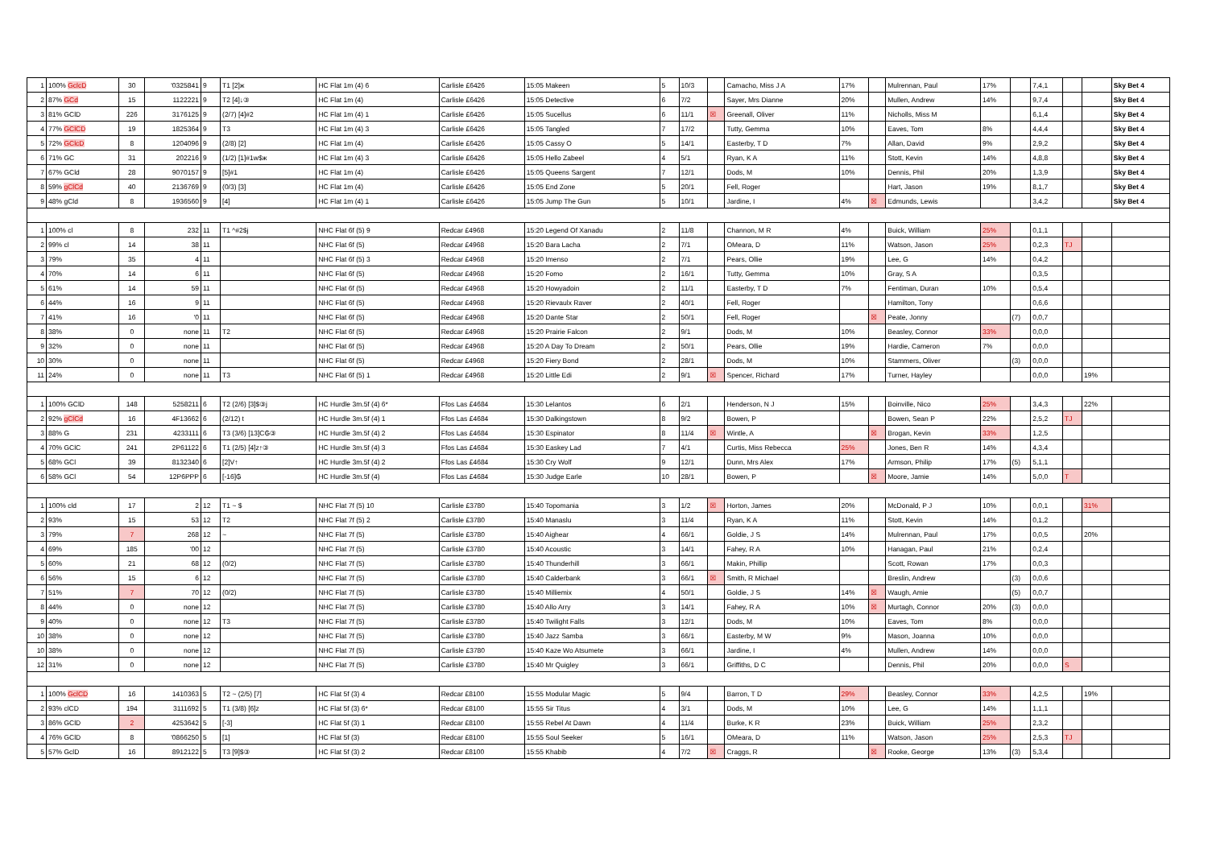| 1 | 100% GclcD | 30 | '0325841 | 9 | T1 [2]ж | HC Flat 1m (4) 6 | Carlisle £6426 | 15:05 Makeen | 5 | 10/3 | | Camacho, Miss J A | 17% | | Mulrennan, Paul | 17% | | 7,4,1 | | | Sky Bet 4 |
| 2 | 87% GCd | 15 | 1122221 | 9 | T2 [4]↓③ | HC Flat 1m (4) | Carlisle £6426 | 15:05 Detective | 6 | 7/2 | | Sayer, Mrs Dianne | 20% | | Mullen, Andrew | 14% | | 9,7,4 | | | Sky Bet 4 |
| 3 | 81% GClD | 226 | 3176125 | 9 | (2/7) [4]#2 | HC Flat 1m (4) 1 | Carlisle £6426 | 15:05 Sucellus | 6 | 11/1 | ☒ | Greenall, Oliver | 11% | | Nicholls, Miss M | | | 6,1,4 | | | Sky Bet 4 |
| 4 | 77% GClCD | 19 | 1825364 | 9 | T3 | HC Flat 1m (4) 3 | Carlisle £6426 | 15:05 Tangled | 7 | 17/2 | | Tutty, Gemma | 10% | | Eaves, Tom | 8% | | 4,4,4 | | | Sky Bet 4 |
| 5 | 72% GClcD | 8 | 1204096 | 9 | (2/8) [2] | HC Flat 1m (4) | Carlisle £6426 | 15:05 Cassy O | 5 | 14/1 | | Easterby, T D | 7% | | Allan, David | 9% | | 2,9,2 | | | Sky Bet 4 |
| 6 | 71% GC | 31 | 202216 | 9 | (1/2) [1]#1w$ж | HC Flat 1m (4) 3 | Carlisle £6426 | 15:05 Hello Zabeel | 4 | 5/1 | | Ryan, K A | 11% | | Stott, Kevin | 14% | | 4,8,8 | | | Sky Bet 4 |
| 7 | 67% GCld | 28 | 9070157 | 9 | [5]#1 | HC Flat 1m (4) | Carlisle £6426 | 15:05 Queens Sargent | 7 | 12/1 | | Dods, M | 10% | | Dennis, Phil | 20% | | 1,3,9 | | | Sky Bet 4 |
| 8 | 59% gClCd | 40 | 2136769 | 9 | (0/3) [3] | HC Flat 1m (4) | Carlisle £6426 | 15:05 End Zone | 5 | 20/1 | | Fell, Roger | | | Hart, Jason | 19% | | 8,1,7 | | | Sky Bet 4 |
| 9 | 48% gCld | 8 | 1936560 | 9 | [4] | HC Flat 1m (4) 1 | Carlisle £6426 | 15:05 Jump The Gun | 5 | 10/1 | | Jardine, I | 4% | ☒ | Edmunds, Lewis | | | 3,4,2 | | | Sky Bet 4 |
| 1 | 100% cl | 8 | 232 | 11 | T1 ^#2$j | NHC Flat 6f (5) 9 | Redcar £4968 | 15:20 Legend Of Xanadu | 2 | 11/8 | | Channon, M R | 4% | | Buick, William | 25% | | 0,1,1 | | | |
| 2 | 99% cl | 14 | 38 | 11 | | NHC Flat 6f (5) | Redcar £4968 | 15:20 Bara Lacha | 2 | 7/1 | | OMeara, D | 11% | | Watson, Jason | 25% | | 0,2,3 | TJ | | |
| 3 | 79% | 35 | 4 | 11 | | NHC Flat 6f (5) 3 | Redcar £4968 | 15:20 Imenso | 2 | 7/1 | | Pears, Ollie | 19% | | Lee, G | 14% | | 0,4,2 | | | |
| 4 | 70% | 14 | 6 | 11 | | NHC Flat 6f (5) | Redcar £4968 | 15:20 Fomo | 2 | 16/1 | | Tutty, Gemma | 10% | | Gray, S A | | | 0,3,5 | | | |
| 5 | 61% | 14 | 59 | 11 | | NHC Flat 6f (5) | Redcar £4968 | 15:20 Howyadoin | 2 | 11/1 | | Easterby, T D | 7% | | Fentiman, Duran | 10% | | 0,5,4 | | | |
| 6 | 44% | 16 | 9 | 11 | | NHC Flat 6f (5) | Redcar £4968 | 15:20 Rievaulx Raver | 2 | 40/1 | | Fell, Roger | | | Hamilton, Tony | | | 0,6,6 | | | |
| 7 | 41% | 16 | '0 | 11 | | NHC Flat 6f (5) | Redcar £4968 | 15:20 Dante Star | 2 | 50/1 | | Fell, Roger | | ☒ | Peate, Jonny | | (7) | 0,0,7 | | | |
| 8 | 38% | 0 | none | 11 | T2 | NHC Flat 6f (5) | Redcar £4968 | 15:20 Prairie Falcon | 2 | 9/1 | | Dods, M | 10% | | Beasley, Connor | 33% | | 0,0,0 | | | |
| 9 | 32% | 0 | none | 11 | | NHC Flat 6f (5) | Redcar £4968 | 15:20 A Day To Dream | 2 | 50/1 | | Pears, Ollie | 19% | | Hardie, Cameron | 7% | | 0,0,0 | | | |
| 10 | 30% | 0 | none | 11 | | NHC Flat 6f (5) | Redcar £4968 | 15:20 Fiery Bond | 2 | 28/1 | | Dods, M | 10% | | Stammers, Oliver | | (3) | 0,0,0 | | | |
| 11 | 24% | 0 | none | 11 | T3 | NHC Flat 6f (5) 1 | Redcar £4968 | 15:20 Little Edi | 2 | 9/1 | ☒ | Spencer, Richard | 17% | | Turner, Hayley | | | 0,0,0 | | 19% | |
| 1 | 100% GClD | 148 | 5258211 | 6 | T2 (2/6) [3]$③j | HC Hurdle 3m.5f (4) 6* | Ffos Las £4684 | 15:30 Lelantos | 6 | 2/1 | | Henderson, N J | 15% | | Boinville, Nico | 25% | | 3,4,3 | | 22% | |
| 2 | 92% gClCd | 16 | 4F13662 | 6 | (2/12) t | HC Hurdle 3m.5f (4) 1 | Ffos Las £4684 | 15:30 Dalkingstown | 8 | 9/2 | | Bowen, P | | | Bowen, Sean P | 22% | | 2,5,2 | TJ | | |
| 3 | 88% G | 231 | 4233111 | 6 | T3 (3/6) [13]C₲③ | HC Hurdle 3m.5f (4) 2 | Ffos Las £4684 | 15:30 Espinator | 8 | 11/4 | ☒ | Wintle, A | | ☒ | Brogan, Kevin | 33% | | 1,2,5 | | | |
| 4 | 70% GClC | 241 | 2P61122 | 6 | T1 (2/5) [4]z↑③ | HC Hurdle 3m.5f (4) 3 | Ffos Las £4684 | 15:30 Easkey Lad | 7 | 4/1 | | Curtis, Miss Rebecca | 25% | | Jones, Ben R | 14% | | 4,3,4 | | | |
| 5 | 68% GCl | 39 | 8132340 | 6 | [2]V↑ | HC Hurdle 3m.5f (4) 2 | Ffos Las £4684 | 15:30 Cry Wolf | 9 | 12/1 | | Dunn, Mrs Alex | 17% | | Armson, Philip | 17% | (5) | 5,1,1 | | | |
| 6 | 58% GCl | 54 | 12P6PPP | 6 | [-16]₲ | HC Hurdle 3m.5f (4) | Ffos Las £4684 | 15:30 Judge Earle | 10 | 28/1 | | Bowen, P | | ☒ | Moore, Jamie | 14% | | 5,0,0 | T | | |
| 1 | 100% cld | 17 | 2 | 12 | T1 ~ $ | NHC Flat 7f (5) 10 | Carlisle £3780 | 15:40 Topomania | 3 | 1/2 | ☒ | Horton, James | 20% | | McDonald, P J | 10% | | 0,0,1 | | 31% | |
| 2 | 93% | 15 | 53 | 12 | T2 | NHC Flat 7f (5) 2 | Carlisle £3780 | 15:40 Manaslu | 3 | 11/4 | | Ryan, K A | 11% | | Stott, Kevin | 14% | | 0,1,2 | | | |
| 3 | 79% | 7 | 268 | 12 | ~ | NHC Flat 7f (5) | Carlisle £3780 | 15:40 Aighear | 4 | 66/1 | | Goldie, J S | 14% | | Mulrennan, Paul | 17% | | 0,0,5 | | 20% | |
| 4 | 69% | 185 | '00 | 12 | | NHC Flat 7f (5) | Carlisle £3780 | 15:40 Acoustic | 3 | 14/1 | | Fahey, R A | 10% | | Hanagan, Paul | 21% | | 0,2,4 | | | |
| 5 | 60% | 21 | 68 | 12 | (0/2) | NHC Flat 7f (5) | Carlisle £3780 | 15:40 Thunderhill | 3 | 66/1 | | Makin, Phillip | | | Scott, Rowan | 17% | | 0,0,3 | | | |
| 6 | 56% | 15 | 6 | 12 | | NHC Flat 7f (5) | Carlisle £3780 | 15:40 Calderbank | 3 | 66/1 | ☒ | Smith, R Michael | | | Breslin, Andrew | | (3) | 0,0,6 | | | |
| 7 | 51% | 7 | 70 | 12 | (0/2) | NHC Flat 7f (5) | Carlisle £3780 | 15:40 Milliemix | 4 | 50/1 | | Goldie, J S | 14% | ☒ | Waugh, Amie | | (5) | 0,0,7 | | | |
| 8 | 44% | 0 | none | 12 | | NHC Flat 7f (5) | Carlisle £3780 | 15:40 Allo Arry | 3 | 14/1 | | Fahey, R A | 10% | ☒ | Murtagh, Connor | 20% | (3) | 0,0,0 | | | |
| 9 | 40% | 0 | none | 12 | T3 | NHC Flat 7f (5) | Carlisle £3780 | 15:40 Twilight Falls | 3 | 12/1 | | Dods, M | 10% | | Eaves, Tom | 8% | | 0,0,0 | | | |
| 10 | 38% | 0 | none | 12 | | NHC Flat 7f (5) | Carlisle £3780 | 15:40 Jazz Samba | 3 | 66/1 | | Easterby, M W | 9% | | Mason, Joanna | 10% | | 0,0,0 | | | |
| 10 | 38% | 0 | none | 12 | | NHC Flat 7f (5) | Carlisle £3780 | 15:40 Kaze Wo Atsumete | 3 | 66/1 | | Jardine, I | 4% | | Mullen, Andrew | 14% | | 0,0,0 | | | |
| 12 | 31% | 0 | none | 12 | | NHC Flat 7f (5) | Carlisle £3780 | 15:40 Mr Quigley | 3 | 66/1 | | Griffiths, D C | | | Dennis, Phil | 20% | | 0,0,0 | S | | |
| 1 | 100% GclCD | 16 | 1410363 | 5 | T2 ~ (2/5) [7] | HC Flat 5f (3) 4 | Redcar £8100 | 15:55 Modular Magic | 5 | 9/4 | | Barron, T D | 29% | | Beasley, Connor | 33% | | 4,2,5 | | 19% | |
| 2 | 93% clCD | 194 | 3111692 | 5 | T1 (3/8) [6]z | HC Flat 5f (3) 6* | Redcar £8100 | 15:55 Sir Titus | 4 | 3/1 | | Dods, M | 10% | | Lee, G | 14% | | 1,1,1 | | | |
| 3 | 86% GClD | 2 | 4253642 | 5 | [-3] | HC Flat 5f (3) 1 | Redcar £8100 | 15:55 Rebel At Dawn | 4 | 11/4 | | Burke, K R | 23% | | Buick, William | 25% | | 2,3,2 | | | |
| 4 | 76% GClD | 8 | '0866250 | 5 | [1] | HC Flat 5f (3) | Redcar £8100 | 15:55 Soul Seeker | 5 | 16/1 | | OMeara, D | 11% | | Watson, Jason | 25% | | 2,5,3 | TJ | | |
| 5 | 57% GclD | 16 | 8912122 | 5 | T3 [9]$③ | HC Flat 5f (3) 2 | Redcar £8100 | 15:55 Khabib | 4 | 7/2 | ☒ | Craggs, R | | ☒ | Rooke, George | 13% | (3) | 5,3,4 | | | |